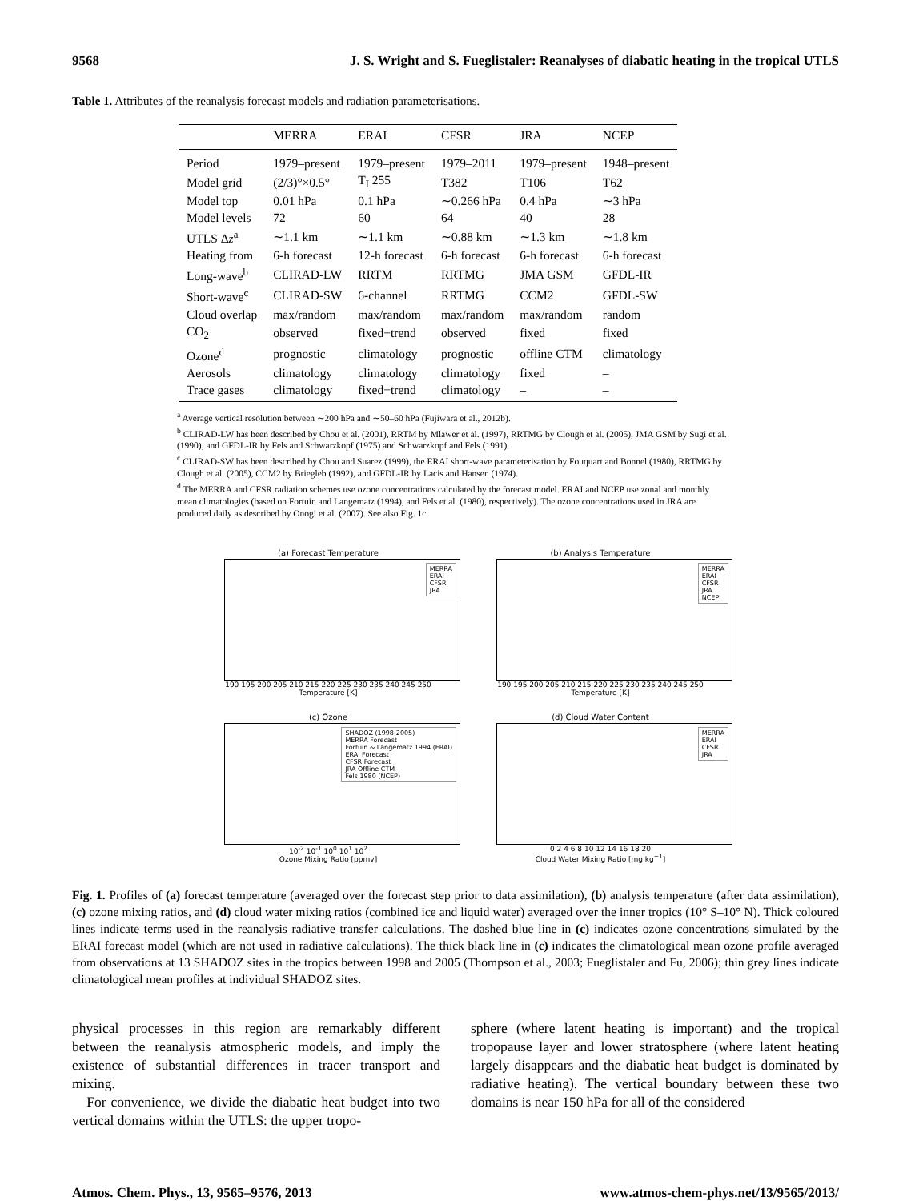9568 J. S. Wright and S. Fueglistaler: Reanalyses of diabatic heating in the tropical UTLS
Table 1. Attributes of the reanalysis forecast models and radiation parameterisations.
| | MERRA | ERAI | CFSR | JRA | NCEP |
| --- | --- | --- | --- | --- | --- |
| Period | 1979–present | 1979–present | 1979–2011 | 1979–present | 1948–present |
| Model grid | (2/3)°×0.5° | T<sub>L</sub>255 | T382 | T106 | T62 |
| Model top | 0.01 hPa | 0.1 hPa | ∼0.266 hPa | 0.4 hPa | ∼3 hPa |
| Model levels | 72 | 60 | 64 | 40 | 28 |
| UTLS Δ z<sup>a</sup> | ∼1.1 km | ∼1.1 km | ∼0.88 km | ∼1.3 km | ∼1.8 km |
| Heating from | 6-h forecast | 12-h forecast | 6-h forecast | 6-h forecast | 6-h forecast |
| Long-wave<sup>b</sup> | CLIRAD-LW | RRTM | RRTMG | JMA GSM | GFDL-IR |
| Short-wave<sup>c</sup> | CLIRAD-SW | 6-channel | RRTMG | CCM2 | GFDL-SW |
| Cloud overlap | max/random | max/random | max/random | max/random | random |
| CO<sub>2</sub> | observed | fixed+trend | observed | fixed | fixed |
| Ozone<sup>d</sup> | prognostic | climatology | prognostic | offline CTM | climatology |
| Aerosols | climatology | climatology | climatology | fixed | – |
| Trace gases | climatology | fixed+trend | climatology | – | – |
<sup>a</sup> Average vertical resolution between ∼200 hPa and ∼50–60 hPa (Fujiwara et al., 2012b).
<sup>b</sup> CLIRAD-LW has been described by Chou et al. (2001), RRTM by Mlawer et al. (1997), RRTMG by Clough et al. (2005), JMA GSM by Sugi et al. (1990), and GFDL-IR by Fels and Schwarzkopf (1975) and Schwarzkopf and Fels (1991).
<sup>c</sup> CLIRAD-SW has been described by Chou and Suarez (1999), the ERAI short-wave parameterisation by Fouquart and Bonnel (1980), RRTMG by Clough et al. (2005), CCM2 by Briegleb (1992), and GFDL-IR by Lacis and Hansen (1974).
<sup>d</sup> The MERRA and CFSR radiation schemes use ozone concentrations calculated by the forecast model. ERAI and NCEP use zonal and monthly mean climatologies (based on Fortuin and Langematz (1994), and Fels et al. (1980), respectively). The ozone concentrations used in JRA are produced daily as described by Onogi et al. (2007). See also Fig. 1c
(a) Forecast Temperature
MERRA
ERAI
CFSR
JRA
190 195 200 205 210 215 220 225 230 235 240 245 250
Temperature [K]
(b) Analysis Temperature
MERRA
ERAI
CFSR
JRA
NCEP
190 195 200 205 210 215 220 225 230 235 240 245 250
Temperature [K]
(c) Ozone
SHADOZ (1998-2005)
MERRA Forecast
Fortuin & Langematz 1994 (ERAI)
ERAI Forecast
CFSR Forecast
JRA Offline CTM
Fels 1980 (NCEP)
10<sup>-2</sup> 10<sup>-1</sup> 10<sup>0</sup> 10<sup>1</sup> 10<sup>2</sup>
Ozone Mixing Ratio [ppmv]
(d) Cloud Water Content
MERRA
ERAI
CFSR
JRA
0 2 4 6 8 10 12 14 16 18 20
Cloud Water Mixing Ratio [mg kg<sup>−1</sup>]
Fig. 1. Profiles of (a) forecast temperature (averaged over the forecast step prior to data assimilation), (b) analysis temperature (after data assimilation), (c) ozone mixing ratios, and (d) cloud water mixing ratios (combined ice and liquid water) averaged over the inner tropics (10° S–10° N). Thick coloured lines indicate terms used in the reanalysis radiative transfer calculations. The dashed blue line in (c) indicates ozone concentrations simulated by the ERAI forecast model (which are not used in radiative calculations). The thick black line in (c) indicates the climatological mean ozone profile averaged from observations at 13 SHADOZ sites in the tropics between 1998 and 2005 (Thompson et al., 2003; Fueglistaler and Fu, 2006); thin grey lines indicate climatological mean profiles at individual SHADOZ sites.
physical processes in this region are remarkably different between the reanalysis atmospheric models, and imply the existence of substantial differences in tracer transport and mixing.
For convenience, we divide the diabatic heat budget into two vertical domains within the UTLS: the upper tropo-
sphere (where latent heating is important) and the tropical tropopause layer and lower stratosphere (where latent heating largely disappears and the diabatic heat budget is dominated by radiative heating). The vertical boundary between these two domains is near 150 hPa for all of the considered
Atmos. Chem. Phys., 13, 9565–9576, 2013 www.atmos-chem-phys.net/13/9565/2013/